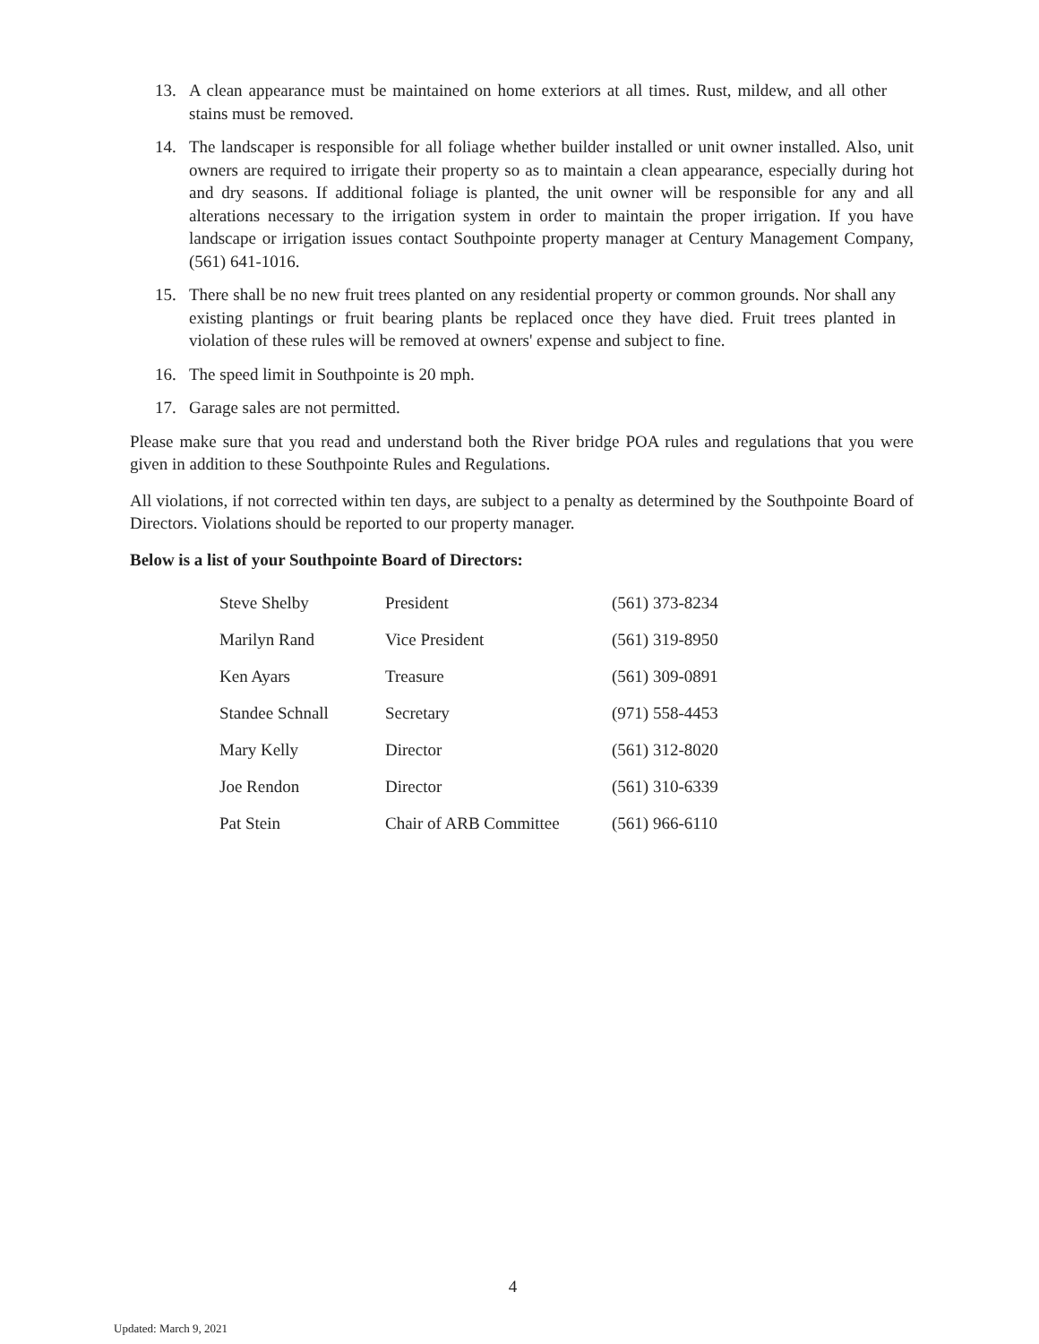13. A clean appearance must be maintained on home exteriors at all times. Rust, mildew, and all other stains must be removed.
14. The landscaper is responsible for all foliage whether builder installed or unit owner installed. Also, unit owners are required to irrigate their property so as to maintain a clean appearance, especially during hot and dry seasons. If additional foliage is planted, the unit owner will be responsible for any and all alterations necessary to the irrigation system in order to maintain the proper irrigation. If you have landscape or irrigation issues contact Southpointe property manager at Century Management Company, (561) 641-1016.
15. There shall be no new fruit trees planted on any residential property or common grounds. Nor shall any existing plantings or fruit bearing plants be replaced once they have died. Fruit trees planted in violation of these rules will be removed at owners' expense and subject to fine.
16. The speed limit in Southpointe is 20 mph.
17. Garage sales are not permitted.
Please make sure that you read and understand both the River bridge POA rules and regulations that you were given in addition to these Southpointe Rules and Regulations.
All violations, if not corrected within ten days, are subject to a penalty as determined by the Southpointe Board of Directors. Violations should be reported to our property manager.
Below is a list of your Southpointe Board of Directors:
| Steve Shelby | President | (561) 373-8234 |
| Marilyn Rand | Vice President | (561) 319-8950 |
| Ken Ayars | Treasure | (561) 309-0891 |
| Standee Schnall | Secretary | (971) 558-4453 |
| Mary Kelly | Director | (561) 312-8020 |
| Joe Rendon | Director | (561) 310-6339 |
| Pat Stein | Chair of ARB Committee | (561) 966-6110 |
4
Updated: March 9, 2021